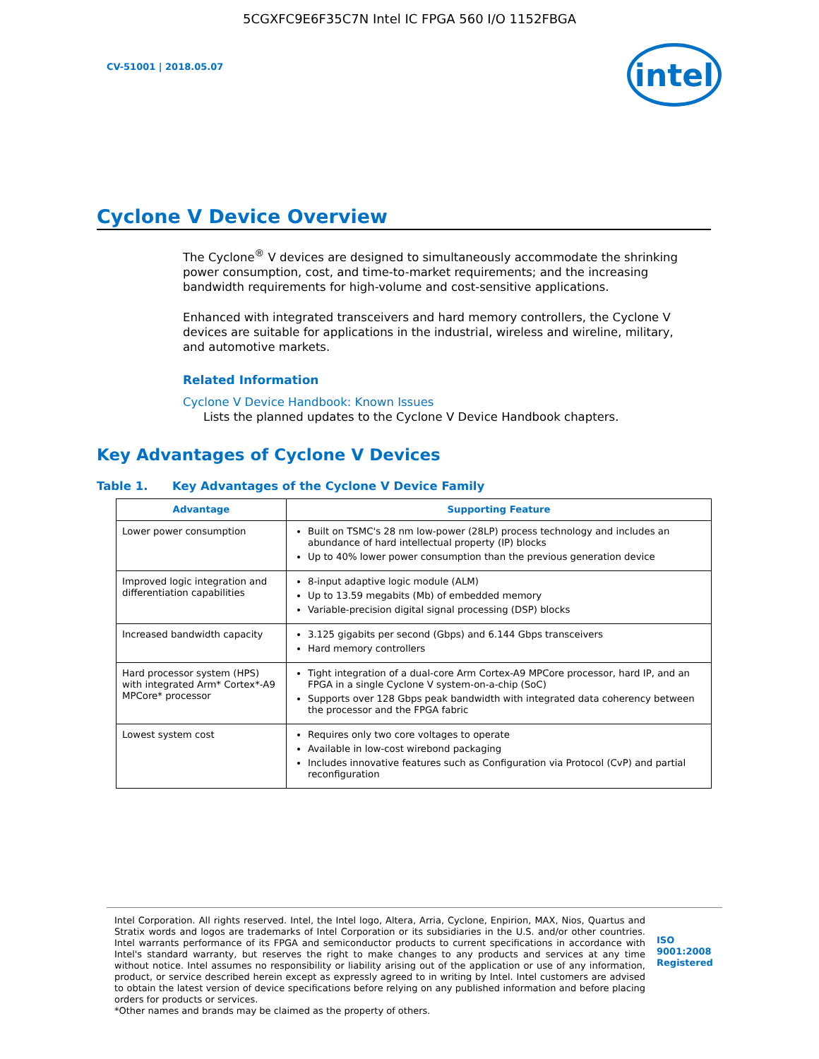5CGXFC9E6F35C7N Intel IC FPGA 560 I/O 1152FBGA
CV-51001 | 2018.05.07
intel
Cyclone V Device Overview
The Cyclone<sup>®</sup> V devices are designed to simultaneously accommodate the shrinking power consumption, cost, and time-to-market requirements; and the increasing bandwidth requirements for high-volume and cost-sensitive applications.
Enhanced with integrated transceivers and hard memory controllers, the Cyclone V devices are suitable for applications in the industrial, wireless and wireline, military, and automotive markets.
Related Information
Cyclone V Device Handbook: Known Issues
Lists the planned updates to the Cyclone V Device Handbook chapters.
Key Advantages of Cyclone V Devices
Table 1. Key Advantages of the Cyclone V Device Family
| Advantage | Supporting Feature |
| --- | --- |
| Lower power consumption | Built on TSMC's 28 nm low-power (28LP) process technology and includes an abundance of hard intellectual property (IP) blocks Up to 40% lower power consumption than the previous generation device |
| Improved logic integration and differentiation capabilities | 8-input adaptive logic module (ALM) Up to 13.59 megabits (Mb) of embedded memory Variable-precision digital signal processing (DSP) blocks |
| Increased bandwidth capacity | 3.125 gigabits per second (Gbps) and 6.144 Gbps transceivers Hard memory controllers |
| Hard processor system (HPS) with integrated Arm* Cortex*-A9 MPCore* processor | Tight integration of a dual-core Arm Cortex-A9 MPCore processor, hard IP, and an FPGA in a single Cyclone V system-on-a-chip (SoC) Supports over 128 Gbps peak bandwidth with integrated data coherency between the processor and the FPGA fabric |
| Lowest system cost | Requires only two core voltages to operate Available in low-cost wirebond packaging Includes innovative features such as Configuration via Protocol (CvP) and partial reconfiguration |
Intel Corporation. All rights reserved. Intel, the Intel logo, Altera, Arria, Cyclone, Enpirion, MAX, Nios, Quartus and Stratix words and logos are trademarks of Intel Corporation or its subsidiaries in the U.S. and/or other countries. Intel warrants performance of its FPGA and semiconductor products to current specifications in accordance with Intel's standard warranty, but reserves the right to make changes to any products and services at any time without notice. Intel assumes no responsibility or liability arising out of the application or use of any information, product, or service described herein except as expressly agreed to in writing by Intel. Intel customers are advised to obtain the latest version of device specifications before relying on any published information and before placing orders for products or services.
*Other names and brands may be claimed as the property of others.
ISO
9001:2008
Registered